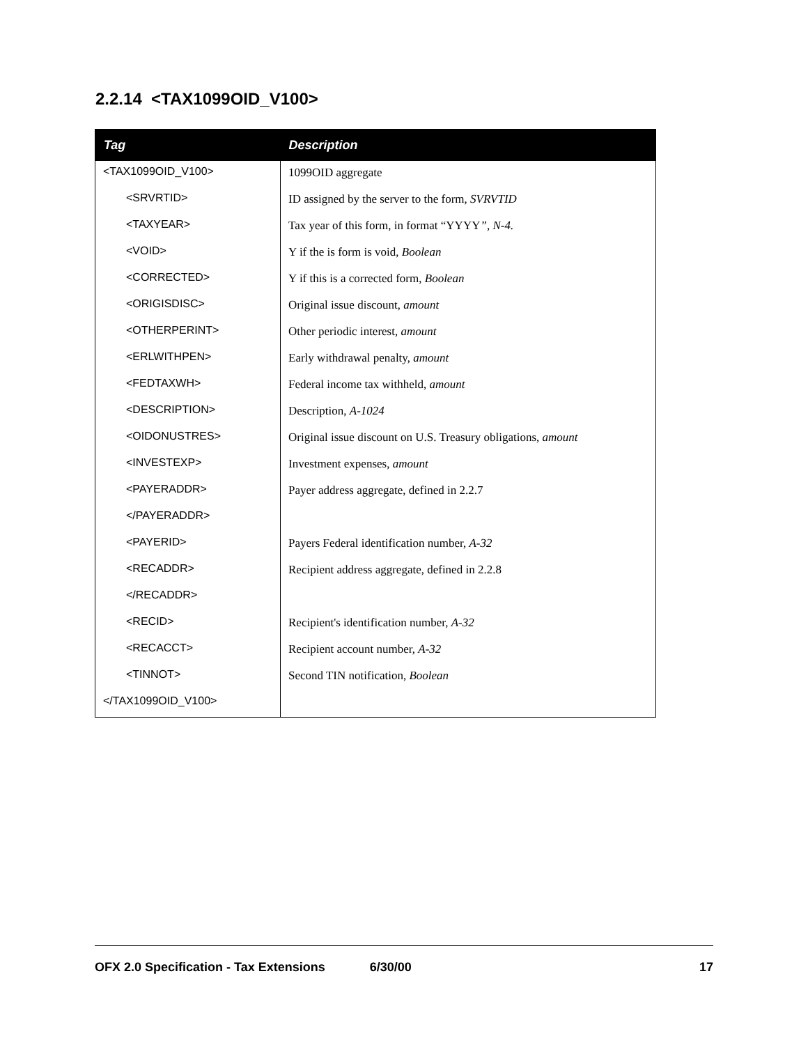2.2.14 <TAX1099OID_V100>
| Tag | Description |
| --- | --- |
| <TAX1099OID_V100> | 1099OID aggregate |
| <SRVRTID> | ID assigned by the server to the form, SVRVTID |
| <TAXYEAR> | Tax year of this form, in format “YYYY ”, N-4. |
| <VOID> | Y if the is form is void, Boolean |
| <CORRECTED> | Y if this is a corrected form, Boolean |
| <ORIGISDISC> | Original issue discount, amount |
| <OTHERPERINT> | Other periodic interest, amount |
| <ERLWITHPEN> | Early withdrawal penalty, amount |
| <FEDTAXWH> | Federal income tax withheld, amount |
| <DESCRIPTION> | Description, A-1024 |
| <OIDONUSTRES> | Original issue discount on U.S. Treasury obligations, amount |
| <INVESTEXP> | Investment expenses, amount |
| <PAYERADDR> | Payer address aggregate, defined in 2.2.7 |
| </PAYERADDR> | |
| <PAYERID> | Payers Federal identification number, A-32 |
| <RECADDR> | Recipient address aggregate, defined in 2.2.8 |
| </RECADDR> | |
| <RECID> | Recipient's identification number, A-32 |
| <RECACCT> | Recipient account number, A-32 |
| <TINNOT> | Second TIN notification, Boolean |
| </TAX1099OID_V100> | |
OFX 2.0 Specification - Tax Extensions 6/30/00 17